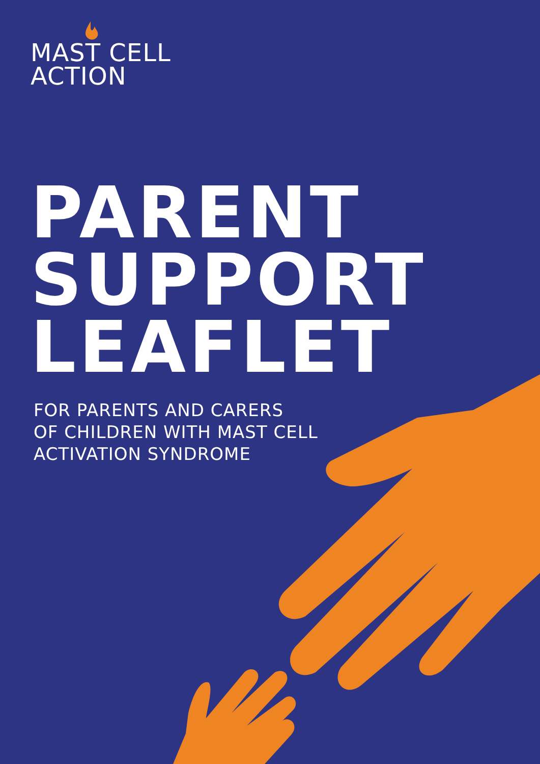MAST CELL
ACTION
PARENT
SUPPORT
LEAFLET
FOR PARENTS AND CARERS
OF CHILDREN WITH MAST CELL
ACTIVATION SYNDROME